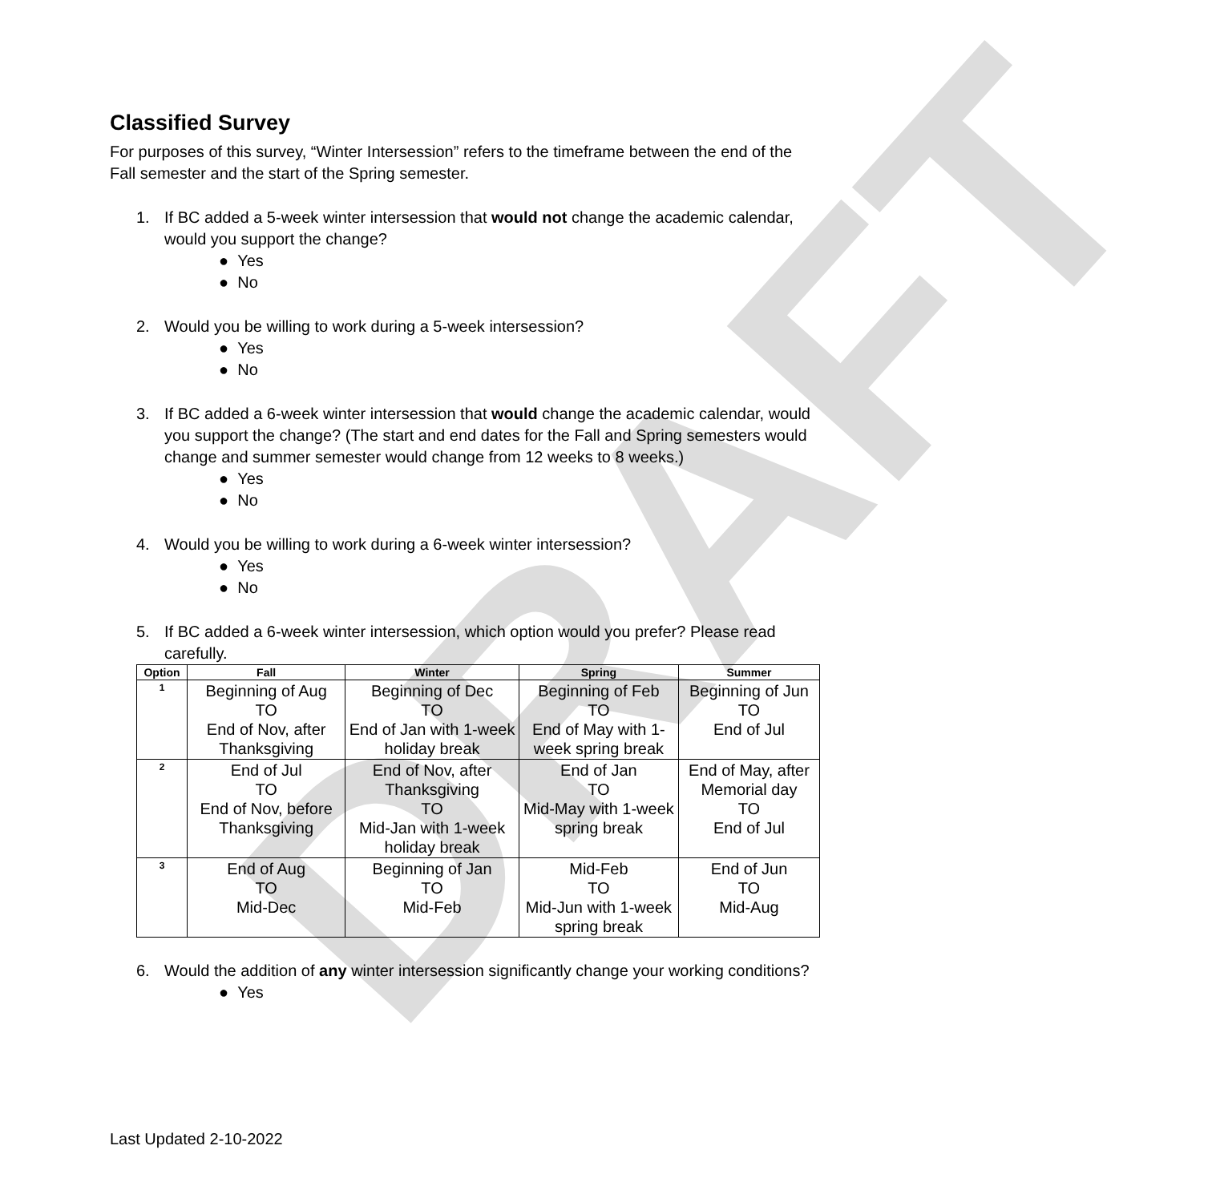DRAFT
Classified Survey
For purposes of this survey, “Winter Intersession” refers to the timeframe between the end of the Fall semester and the start of the Spring semester.
1. If BC added a 5-week winter intersession that would not change the academic calendar, would you support the change?
● Yes
● No
2. Would you be willing to work during a 5-week intersession?
● Yes
● No
3. If BC added a 6-week winter intersession that would change the academic calendar, would you support the change? (The start and end dates for the Fall and Spring semesters would change and summer semester would change from 12 weeks to 8 weeks.)
● Yes
● No
4. Would you be willing to work during a 6-week winter intersession?
● Yes
● No
5. If BC added a 6-week winter intersession, which option would you prefer? Please read carefully.
| Option | Fall | Winter | Spring | Summer |
| --- | --- | --- | --- | --- |
| 1 | Beginning of Aug TO End of Nov, after Thanksgiving | Beginning of Dec TO End of Jan with 1-week holiday break | Beginning of Feb TO End of May with 1-week spring break | Beginning of Jun TO End of Jul |
| 2 | End of Jul TO End of Nov, before Thanksgiving | End of Nov, after Thanksgiving TO Mid-Jan with 1-week holiday break | End of Jan TO Mid-May with 1-week spring break | End of May, after Memorial day TO End of Jul |
| 3 | End of Aug TO Mid-Dec | Beginning of Jan TO Mid-Feb | Mid-Feb TO Mid-Jun with 1-week spring break | End of Jun TO Mid-Aug |
6. Would the addition of any winter intersession significantly change your working conditions?
● Yes
Last Updated 2-10-2022